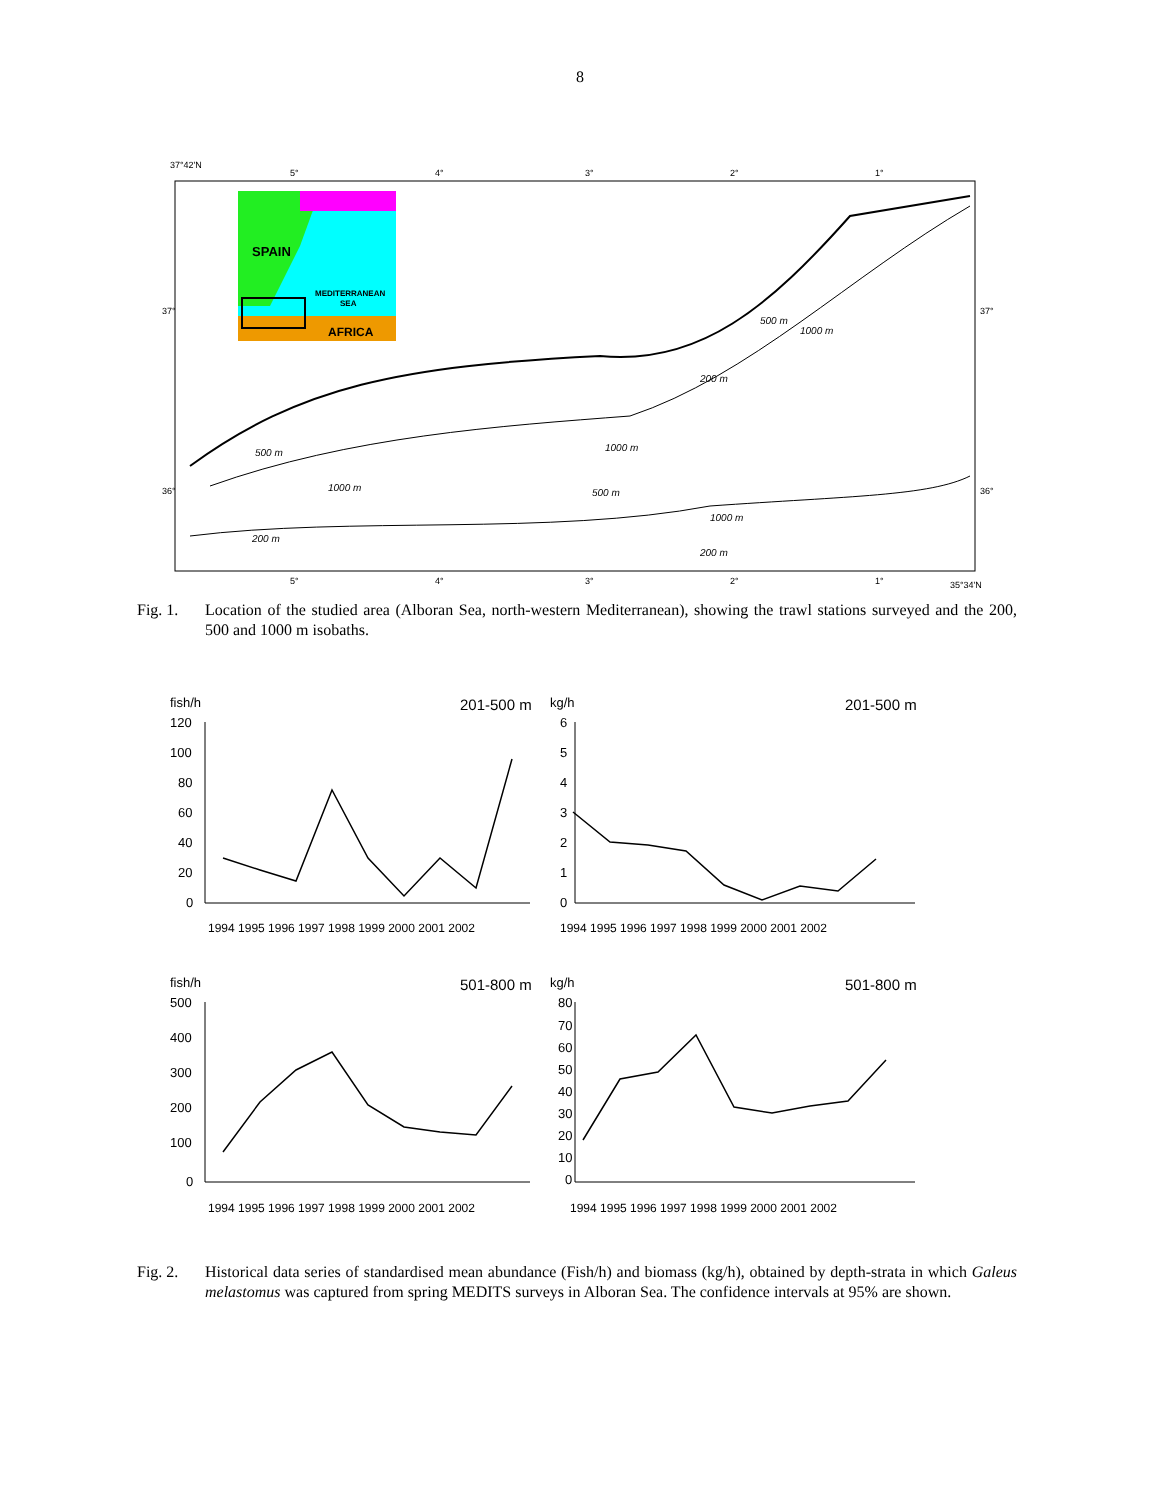8
37°42'N
5°
4°
3°
2°
1°
37°
37°
36°
36°
5°
4°
3°
2°
1°
35°34'N
SPAIN
MEDITERRANEAN
SEA
AFRICA
500 m
1000 m
200 m
1000 m
500 m
1000 m
200 m
200 m
500 m
1000 m
Fig. 1. Location of the studied area (Alboran Sea, north-western Mediterranean), showing the trawl stations surveyed and the 200, 500 and 1000 m isobaths.
fish/h
201-500 m
120
100
80
60
40
20
0
1994 1995 1996 1997 1998 1999 2000 2001 2002
kg/h
201-500 m
6
5
4
3
2
1
0
1994 1995 1996 1997 1998 1999 2000 2001 2002
fish/h
501-800 m
500
400
300
200
100
0
1994 1995 1996 1997 1998 1999 2000 2001 2002
kg/h
501-800 m
80
70
60
50
40
30
20
10
0
1994 1995 1996 1997 1998 1999 2000 2001 2002
Fig. 2. Historical data series of standardised mean abundance (Fish/h) and biomass (kg/h), obtained by depth-strata in which Galeus melastomus was captured from spring MEDITS surveys in Alboran Sea. The confidence intervals at 95% are shown.